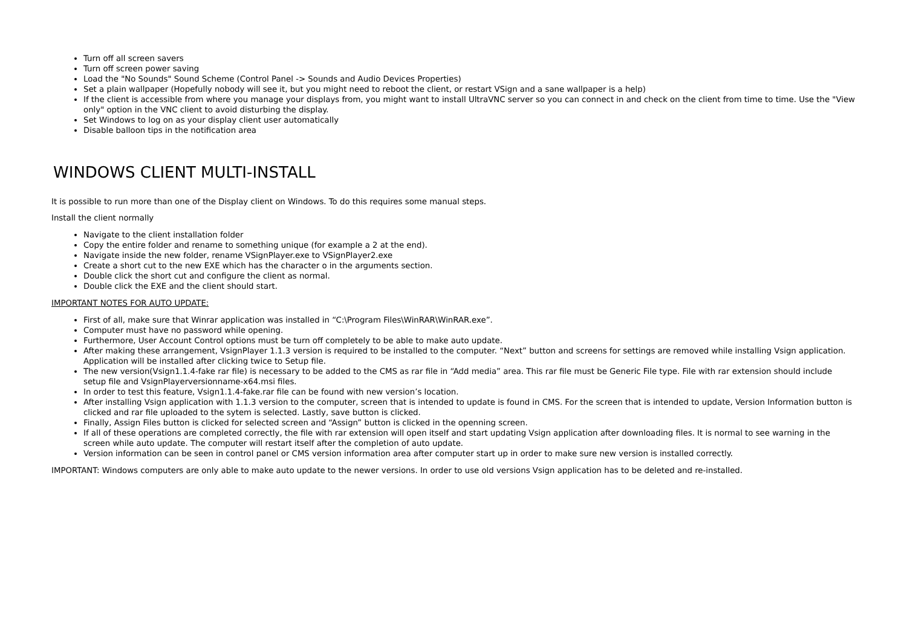Turn off all screen savers
Turn off screen power saving
Load the "No Sounds" Sound Scheme (Control Panel -> Sounds and Audio Devices Properties)
Set a plain wallpaper (Hopefully nobody will see it, but you might need to reboot the client, or restart VSign and a sane wallpaper is a help)
If the client is accessible from where you manage your displays from, you might want to install UltraVNC server so you can connect in and check on the client from time to time. Use the "View only" option in the VNC client to avoid disturbing the display.
Set Windows to log on as your display client user automatically
Disable balloon tips in the notification area
WINDOWS CLIENT MULTI-INSTALL
It is possible to run more than one of the Display client on Windows. To do this requires some manual steps.
Install the client normally
Navigate to the client installation folder
Copy the entire folder and rename to something unique (for example a 2 at the end).
Navigate inside the new folder, rename VSignPlayer.exe to VSignPlayer2.exe
Create a short cut to the new EXE which has the character o in the arguments section.
Double click the short cut and configure the client as normal.
Double click the EXE and the client should start.
IMPORTANT NOTES FOR AUTO UPDATE:
First of all, make sure that Winrar application was installed in “C:\Program Files\WinRAR\WinRAR.exe”.
Computer must have no password while opening.
Furthermore, User Account Control options must be turn off completely to be able to make auto update.
After making these arrangement, VsignPlayer 1.1.3 version is required to be installed to the computer. “Next” button and screens for settings are removed while installing Vsign application. Application will be installed after clicking twice to Setup file.
The new version(Vsign1.1.4-fake rar file) is necessary to be added to the CMS as rar file in “Add media” area. This rar file must be Generic File type. File with rar extension should include setup file and VsignPlayerversionname-x64.msi files.
In order to test this feature, Vsign1.1.4-fake.rar file can be found with new version’s location.
After installing Vsign application with 1.1.3 version to the computer, screen that is intended to update is found in CMS. For the screen that is intended to update, Version Information button is clicked and rar file uploaded to the sytem is selected. Lastly, save button is clicked.
Finally, Assign Files button is clicked for selected screen and “Assign” button is clicked in the openning screen.
If all of these operations are completed correctly, the file with rar extension will open itself and start updating Vsign application after downloading files. It is normal to see warning in the screen while auto update. The computer will restart itself after the completion of auto update.
Version information can be seen in control panel or CMS version information area after computer start up in order to make sure new version is installed correctly.
IMPORTANT: Windows computers are only able to make auto update to the newer versions. In order to use old versions Vsign application has to be deleted and re-installed.